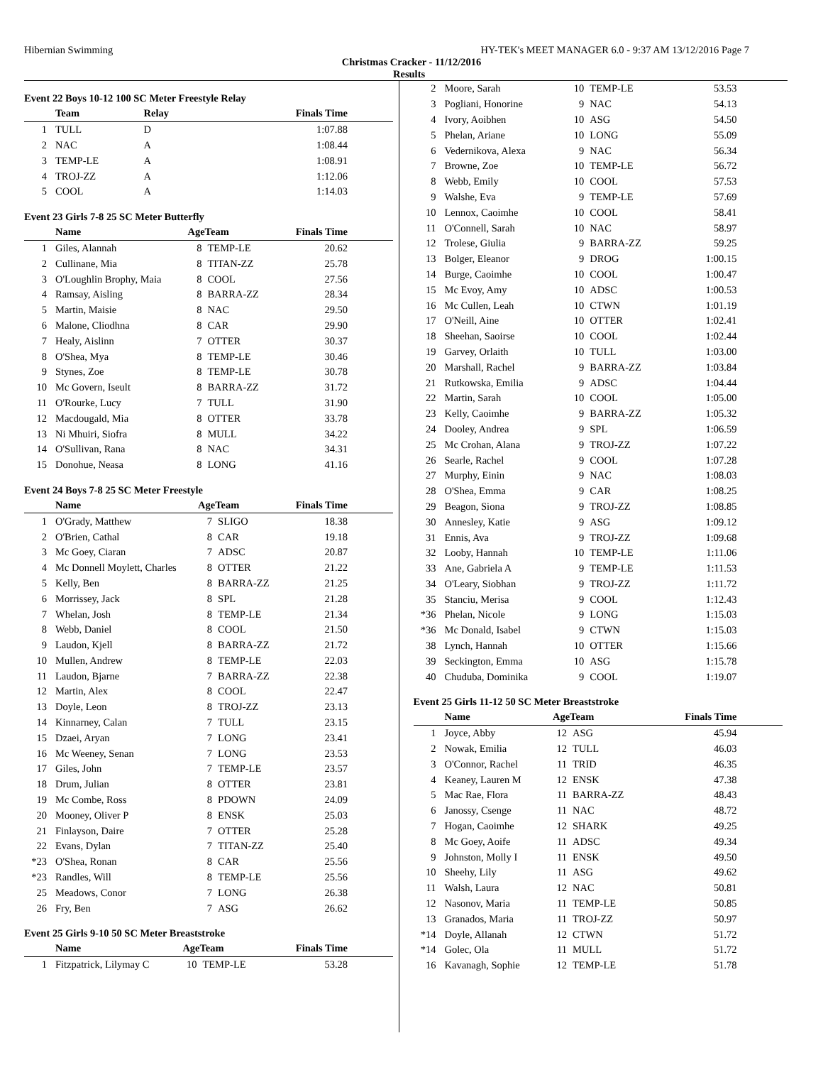Hibernian Swimming HY-TEK's MEET MANAGER 6.0 - 9:37 AM 13/12/2016 Page 7
Christmas Cracker - 11/12/2016
Results
Event 22 Boys 10-12 100 SC Meter Freestyle Relay
| | Team | Relay | Finals Time |
| --- | --- | --- | --- |
| 1 | TULL | D | 1:07.88 |
| 2 | NAC | A | 1:08.44 |
| 3 | TEMP-LE | A | 1:08.91 |
| 4 | TROJ-ZZ | A | 1:12.06 |
| 5 | COOL | A | 1:14.03 |
Event 23 Girls 7-8 25 SC Meter Butterfly
| | Name | AgeTeam | | Finals Time |
| --- | --- | --- | --- | --- |
| 1 | Giles, Alannah | 8 | TEMP-LE | 20.62 |
| 2 | Cullinane, Mia | 8 | TITAN-ZZ | 25.78 |
| 3 | O'Loughlin Brophy, Maia | 8 | COOL | 27.56 |
| 4 | Ramsay, Aisling | 8 | BARRA-ZZ | 28.34 |
| 5 | Martin, Maisie | 8 | NAC | 29.50 |
| 6 | Malone, Cliodhna | 8 | CAR | 29.90 |
| 7 | Healy, Aislinn | 7 | OTTER | 30.37 |
| 8 | O'Shea, Mya | 8 | TEMP-LE | 30.46 |
| 9 | Stynes, Zoe | 8 | TEMP-LE | 30.78 |
| 10 | Mc Govern, Iseult | 8 | BARRA-ZZ | 31.72 |
| 11 | O'Rourke, Lucy | 7 | TULL | 31.90 |
| 12 | Macdougald, Mia | 8 | OTTER | 33.78 |
| 13 | Ni Mhuiri, Siofra | 8 | MULL | 34.22 |
| 14 | O'Sullivan, Rana | 8 | NAC | 34.31 |
| 15 | Donohue, Neasa | 8 | LONG | 41.16 |
Event 24 Boys 7-8 25 SC Meter Freestyle
| | Name | AgeTeam | | Finals Time |
| --- | --- | --- | --- | --- |
| 1 | O'Grady, Matthew | 7 | SLIGO | 18.38 |
| 2 | O'Brien, Cathal | 8 | CAR | 19.18 |
| 3 | Mc Goey, Ciaran | 7 | ADSC | 20.87 |
| 4 | Mc Donnell Moylett, Charles | 8 | OTTER | 21.22 |
| 5 | Kelly, Ben | 8 | BARRA-ZZ | 21.25 |
| 6 | Morrissey, Jack | 8 | SPL | 21.28 |
| 7 | Whelan, Josh | 8 | TEMP-LE | 21.34 |
| 8 | Webb, Daniel | 8 | COOL | 21.50 |
| 9 | Laudon, Kjell | 8 | BARRA-ZZ | 21.72 |
| 10 | Mullen, Andrew | 8 | TEMP-LE | 22.03 |
| 11 | Laudon, Bjarne | 7 | BARRA-ZZ | 22.38 |
| 12 | Martin, Alex | 8 | COOL | 22.47 |
| 13 | Doyle, Leon | 8 | TROJ-ZZ | 23.13 |
| 14 | Kinnarney, Calan | 7 | TULL | 23.15 |
| 15 | Dzaei, Aryan | 7 | LONG | 23.41 |
| 16 | Mc Weeney, Senan | 7 | LONG | 23.53 |
| 17 | Giles, John | 7 | TEMP-LE | 23.57 |
| 18 | Drum, Julian | 8 | OTTER | 23.81 |
| 19 | Mc Combe, Ross | 8 | PDOWN | 24.09 |
| 20 | Mooney, Oliver P | 8 | ENSK | 25.03 |
| 21 | Finlayson, Daire | 7 | OTTER | 25.28 |
| 22 | Evans, Dylan | 7 | TITAN-ZZ | 25.40 |
| *23 | O'Shea, Ronan | 8 | CAR | 25.56 |
| *23 | Randles, Will | 8 | TEMP-LE | 25.56 |
| 25 | Meadows, Conor | 7 | LONG | 26.38 |
| 26 | Fry, Ben | 7 | ASG | 26.62 |
Event 25 Girls 9-10 50 SC Meter Breaststroke
| | Name | AgeTeam | | Finals Time |
| --- | --- | --- | --- | --- |
| 1 | Fitzpatrick, Lilymay C | 10 | TEMP-LE | 53.28 |
| 2 | Moore, Sarah | 10 | TEMP-LE | 53.53 |
| 3 | Pogliani, Honorine | 9 | NAC | 54.13 |
| 4 | Ivory, Aoibhen | 10 | ASG | 54.50 |
| 5 | Phelan, Ariane | 10 | LONG | 55.09 |
| 6 | Vedernikova, Alexa | 9 | NAC | 56.34 |
| 7 | Browne, Zoe | 10 | TEMP-LE | 56.72 |
| 8 | Webb, Emily | 10 | COOL | 57.53 |
| 9 | Walshe, Eva | 9 | TEMP-LE | 57.69 |
| 10 | Lennox, Caoimhe | 10 | COOL | 58.41 |
| 11 | O'Connell, Sarah | 10 | NAC | 58.97 |
| 12 | Trolese, Giulia | 9 | BARRA-ZZ | 59.25 |
| 13 | Bolger, Eleanor | 9 | DROG | 1:00.15 |
| 14 | Burge, Caoimhe | 10 | COOL | 1:00.47 |
| 15 | Mc Evoy, Amy | 10 | ADSC | 1:00.53 |
| 16 | Mc Cullen, Leah | 10 | CTWN | 1:01.19 |
| 17 | O'Neill, Aine | 10 | OTTER | 1:02.41 |
| 18 | Sheehan, Saoirse | 10 | COOL | 1:02.44 |
| 19 | Garvey, Orlaith | 10 | TULL | 1:03.00 |
| 20 | Marshall, Rachel | 9 | BARRA-ZZ | 1:03.84 |
| 21 | Rutkowska, Emilia | 9 | ADSC | 1:04.44 |
| 22 | Martin, Sarah | 10 | COOL | 1:05.00 |
| 23 | Kelly, Caoimhe | 9 | BARRA-ZZ | 1:05.32 |
| 24 | Dooley, Andrea | 9 | SPL | 1:06.59 |
| 25 | Mc Crohan, Alana | 9 | TROJ-ZZ | 1:07.22 |
| 26 | Searle, Rachel | 9 | COOL | 1:07.28 |
| 27 | Murphy, Einin | 9 | NAC | 1:08.03 |
| 28 | O'Shea, Emma | 9 | CAR | 1:08.25 |
| 29 | Beagon, Siona | 9 | TROJ-ZZ | 1:08.85 |
| 30 | Annesley, Katie | 9 | ASG | 1:09.12 |
| 31 | Ennis, Ava | 9 | TROJ-ZZ | 1:09.68 |
| 32 | Looby, Hannah | 10 | TEMP-LE | 1:11.06 |
| 33 | Ane, Gabriela A | 9 | TEMP-LE | 1:11.53 |
| 34 | O'Leary, Siobhan | 9 | TROJ-ZZ | 1:11.72 |
| 35 | Stanciu, Merisa | 9 | COOL | 1:12.43 |
| *36 | Phelan, Nicole | 9 | LONG | 1:15.03 |
| *36 | Mc Donald, Isabel | 9 | CTWN | 1:15.03 |
| 38 | Lynch, Hannah | 10 | OTTER | 1:15.66 |
| 39 | Seckington, Emma | 10 | ASG | 1:15.78 |
| 40 | Chuduba, Dominika | 9 | COOL | 1:19.07 |
Event 25 Girls 11-12 50 SC Meter Breaststroke
| | Name | AgeTeam | | Finals Time |
| --- | --- | --- | --- | --- |
| 1 | Joyce, Abby | 12 | ASG | 45.94 |
| 2 | Nowak, Emilia | 12 | TULL | 46.03 |
| 3 | O'Connor, Rachel | 11 | TRID | 46.35 |
| 4 | Keaney, Lauren M | 12 | ENSK | 47.38 |
| 5 | Mac Rae, Flora | 11 | BARRA-ZZ | 48.43 |
| 6 | Janossy, Csenge | 11 | NAC | 48.72 |
| 7 | Hogan, Caoimhe | 12 | SHARK | 49.25 |
| 8 | Mc Goey, Aoife | 11 | ADSC | 49.34 |
| 9 | Johnston, Molly I | 11 | ENSK | 49.50 |
| 10 | Sheehy, Lily | 11 | ASG | 49.62 |
| 11 | Walsh, Laura | 12 | NAC | 50.81 |
| 12 | Nasonov, Maria | 11 | TEMP-LE | 50.85 |
| 13 | Granados, Maria | 11 | TROJ-ZZ | 50.97 |
| *14 | Doyle, Allanah | 12 | CTWN | 51.72 |
| *14 | Golec, Ola | 11 | MULL | 51.72 |
| 16 | Kavanagh, Sophie | 12 | TEMP-LE | 51.78 |